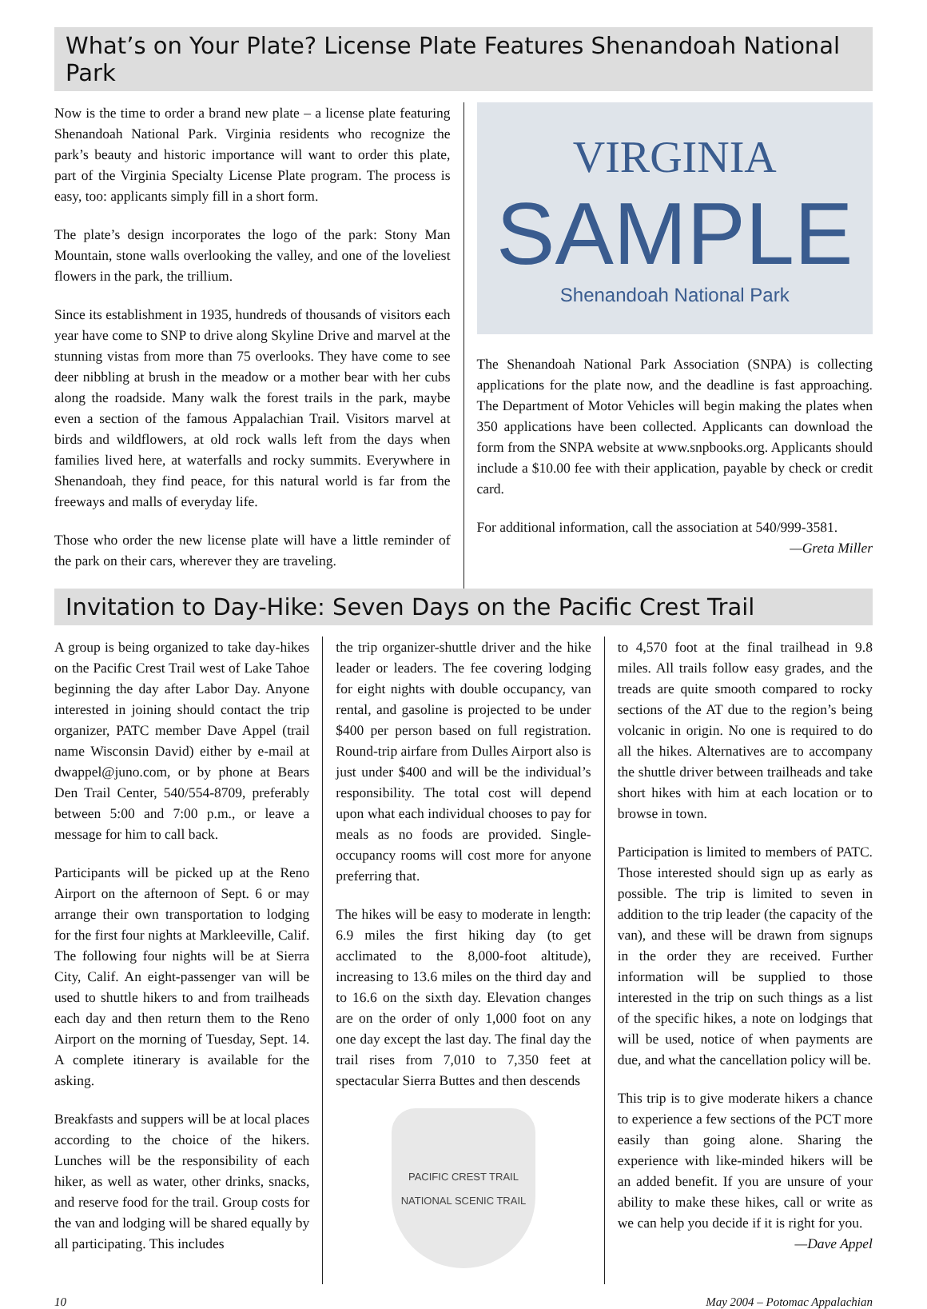What’s on Your Plate? License Plate Features Shenandoah National Park
Now is the time to order a brand new plate – a license plate featuring Shenandoah National Park. Virginia residents who recognize the park’s beauty and historic importance will want to order this plate, part of the Virginia Specialty License Plate program. The process is easy, too: applicants simply fill in a short form.
The plate’s design incorporates the logo of the park: Stony Man Mountain, stone walls overlooking the valley, and one of the loveliest flowers in the park, the trillium.
Since its establishment in 1935, hundreds of thousands of visitors each year have come to SNP to drive along Skyline Drive and marvel at the stunning vistas from more than 75 overlooks. They have come to see deer nibbling at brush in the meadow or a mother bear with her cubs along the roadside. Many walk the forest trails in the park, maybe even a section of the famous Appalachian Trail. Visitors marvel at birds and wildflowers, at old rock walls left from the days when families lived here, at waterfalls and rocky summits. Everywhere in Shenandoah, they find peace, for this natural world is far from the freeways and malls of everyday life.
Those who order the new license plate will have a little reminder of the park on their cars, wherever they are traveling.
VIRGINIA
SAMPLE
Shenandoah National Park
The Shenandoah National Park Association (SNPA) is collecting applications for the plate now, and the deadline is fast approaching. The Department of Motor Vehicles will begin making the plates when 350 applications have been collected. Applicants can download the form from the SNPA website at www.snpbooks.org. Applicants should include a $10.00 fee with their application, payable by check or credit card.
For additional information, call the association at 540/999-3581.
—Greta Miller
Invitation to Day-Hike: Seven Days on the Pacific Crest Trail
A group is being organized to take day-hikes on the Pacific Crest Trail west of Lake Tahoe beginning the day after Labor Day. Anyone interested in joining should contact the trip organizer, PATC member Dave Appel (trail name Wisconsin David) either by e-mail at dwappel@juno.com, or by phone at Bears Den Trail Center, 540/554-8709, preferably between 5:00 and 7:00 p.m., or leave a message for him to call back.
Participants will be picked up at the Reno Airport on the afternoon of Sept. 6 or may arrange their own transportation to lodging for the first four nights at Markleeville, Calif. The following four nights will be at Sierra City, Calif. An eight-passenger van will be used to shuttle hikers to and from trailheads each day and then return them to the Reno Airport on the morning of Tuesday, Sept. 14. A complete itinerary is available for the asking.
Breakfasts and suppers will be at local places according to the choice of the hikers. Lunches will be the responsibility of each hiker, as well as water, other drinks, snacks, and reserve food for the trail. Group costs for the van and lodging will be shared equally by all participating. This includes
the trip organizer-shuttle driver and the hike leader or leaders. The fee covering lodging for eight nights with double occupancy, van rental, and gasoline is projected to be under $400 per person based on full registration. Round-trip airfare from Dulles Airport also is just under $400 and will be the individual’s responsibility. The total cost will depend upon what each individual chooses to pay for meals as no foods are provided. Single-occupancy rooms will cost more for anyone preferring that.
The hikes will be easy to moderate in length: 6.9 miles the first hiking day (to get acclimated to the 8,000-foot altitude), increasing to 13.6 miles on the third day and to 16.6 on the sixth day. Elevation changes are on the order of only 1,000 foot on any one day except the last day. The final day the trail rises from 7,010 to 7,350 feet at spectacular Sierra Buttes and then descends
PACIFIC CREST TRAIL
NATIONAL SCENIC TRAIL
to 4,570 foot at the final trailhead in 9.8 miles. All trails follow easy grades, and the treads are quite smooth compared to rocky sections of the AT due to the region’s being volcanic in origin. No one is required to do all the hikes. Alternatives are to accompany the shuttle driver between trailheads and take short hikes with him at each location or to browse in town.
Participation is limited to members of PATC. Those interested should sign up as early as possible. The trip is limited to seven in addition to the trip leader (the capacity of the van), and these will be drawn from signups in the order they are received. Further information will be supplied to those interested in the trip on such things as a list of the specific hikes, a note on lodgings that will be used, notice of when payments are due, and what the cancellation policy will be.
This trip is to give moderate hikers a chance to experience a few sections of the PCT more easily than going alone. Sharing the experience with like-minded hikers will be an added benefit. If you are unsure of your ability to make these hikes, call or write as we can help you decide if it is right for you.
—Dave Appel
10 May 2004 – Potomac Appalachian